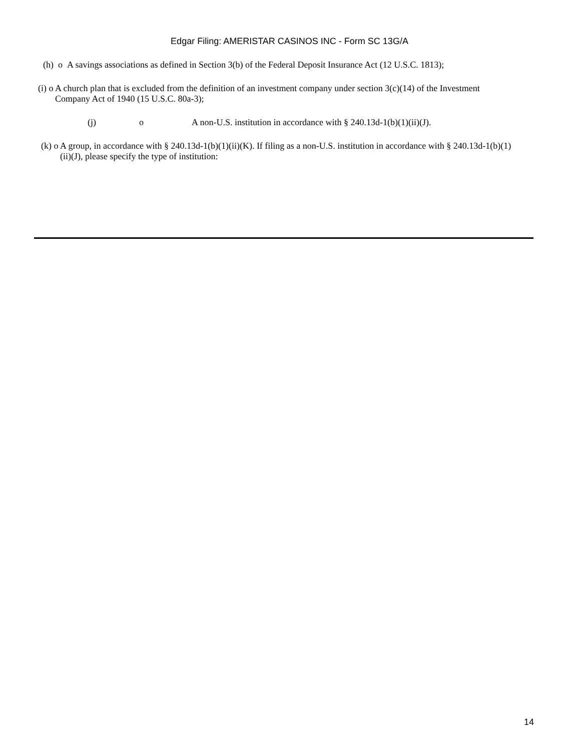Edgar Filing: AMERISTAR CASINOS INC - Form SC 13G/A
(h) o A savings associations as defined in Section 3(b) of the Federal Deposit Insurance Act (12 U.S.C. 1813);
(i) o A church plan that is excluded from the definition of an investment company under section 3(c)(14) of the Investment Company Act of 1940 (15 U.S.C. 80a-3);
(j) o A non-U.S. institution in accordance with § 240.13d-1(b)(1)(ii)(J).
(k) o A group, in accordance with § 240.13d-1(b)(1)(ii)(K). If filing as a non-U.S. institution in accordance with § 240.13d-1(b)(1)(ii)(J), please specify the type of institution:
14